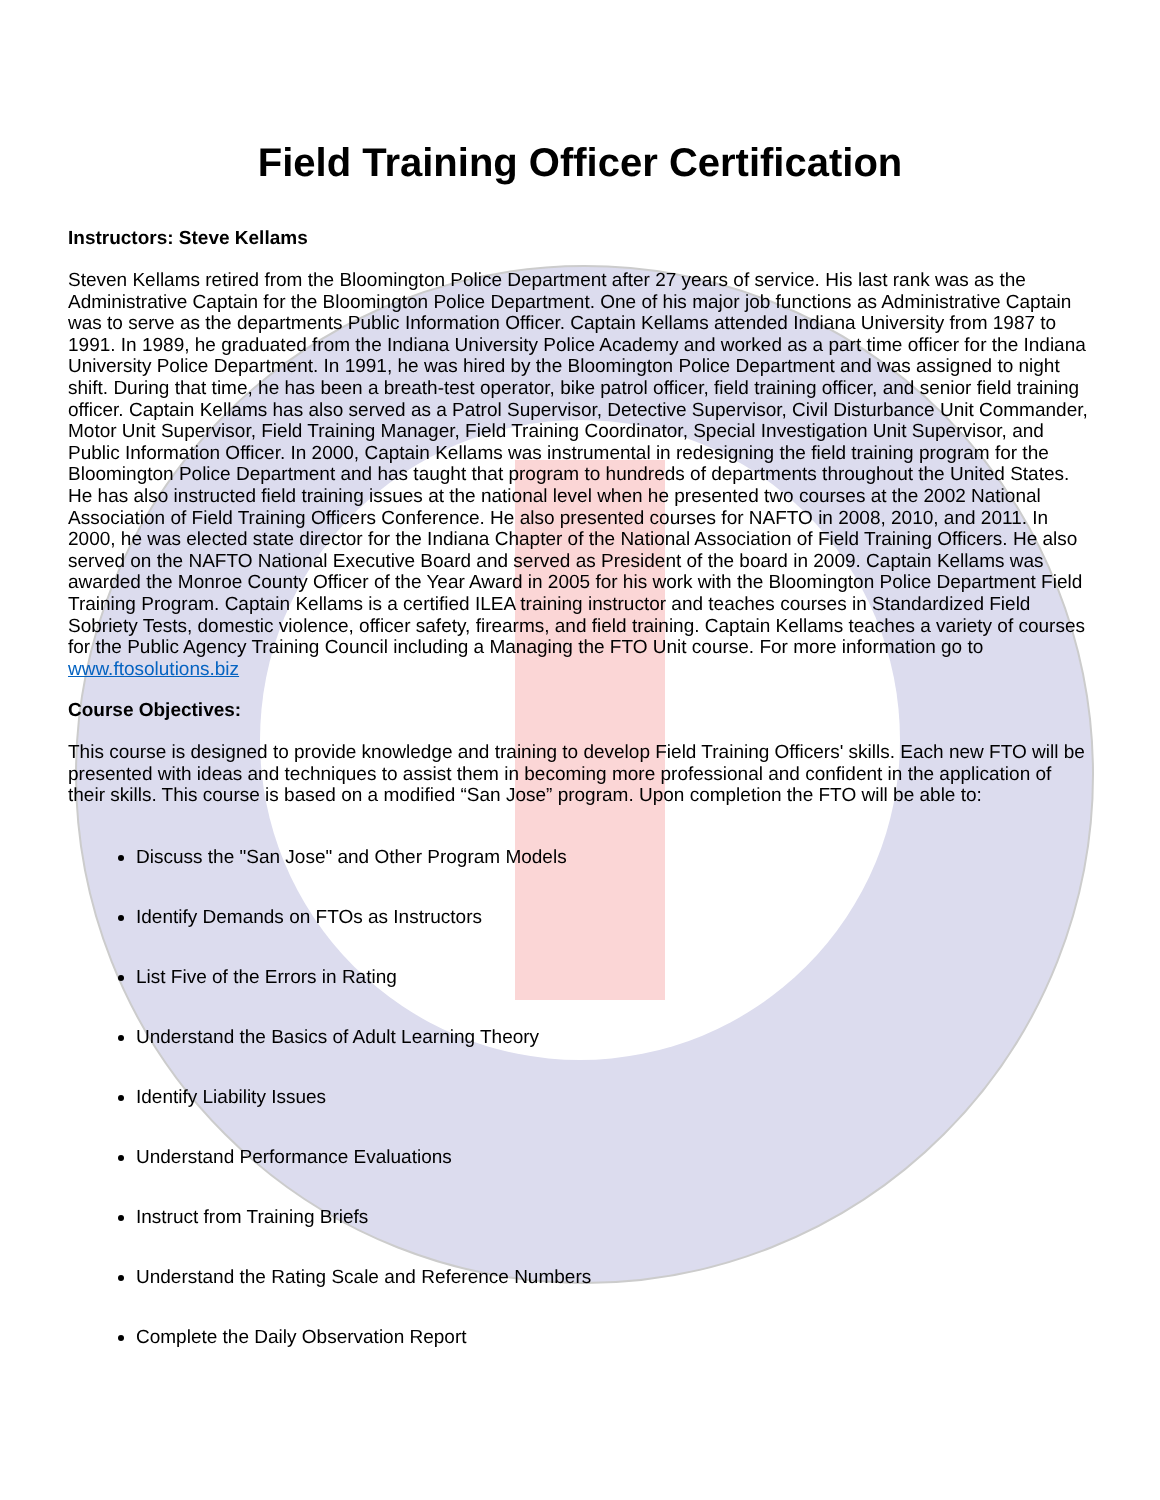Field Training Officer Certification
Instructors: Steve Kellams
Steven Kellams retired from the Bloomington Police Department after 27 years of service. His last rank was as the Administrative Captain for the Bloomington Police Department. One of his major job functions as Administrative Captain was to serve as the departments Public Information Officer. Captain Kellams attended Indiana University from 1987 to 1991. In 1989, he graduated from the Indiana University Police Academy and worked as a part time officer for the Indiana University Police Department. In 1991, he was hired by the Bloomington Police Department and was assigned to night shift. During that time, he has been a breath-test operator, bike patrol officer, field training officer, and senior field training officer. Captain Kellams has also served as a Patrol Supervisor, Detective Supervisor, Civil Disturbance Unit Commander, Motor Unit Supervisor, Field Training Manager, Field Training Coordinator, Special Investigation Unit Supervisor, and Public Information Officer. In 2000, Captain Kellams was instrumental in redesigning the field training program for the Bloomington Police Department and has taught that program to hundreds of departments throughout the United States. He has also instructed field training issues at the national level when he presented two courses at the 2002 National Association of Field Training Officers Conference. He also presented courses for NAFTO in 2008, 2010, and 2011. In 2000, he was elected state director for the Indiana Chapter of the National Association of Field Training Officers. He also served on the NAFTO National Executive Board and served as President of the board in 2009. Captain Kellams was awarded the Monroe County Officer of the Year Award in 2005 for his work with the Bloomington Police Department Field Training Program. Captain Kellams is a certified ILEA training instructor and teaches courses in Standardized Field Sobriety Tests, domestic violence, officer safety, firearms, and field training. Captain Kellams teaches a variety of courses for the Public Agency Training Council including a Managing the FTO Unit course. For more information go to www.ftosolutions.biz
Course Objectives:
This course is designed to provide knowledge and training to develop Field Training Officers' skills. Each new FTO will be presented with ideas and techniques to assist them in becoming more professional and confident in the application of their skills. This course is based on a modified “San Jose” program. Upon completion the FTO will be able to:
Discuss the "San Jose" and Other Program Models
Identify Demands on FTOs as Instructors
List Five of the Errors in Rating
Understand the Basics of Adult Learning Theory
Identify Liability Issues
Understand Performance Evaluations
Instruct from Training Briefs
Understand the Rating Scale and Reference Numbers
Complete the Daily Observation Report